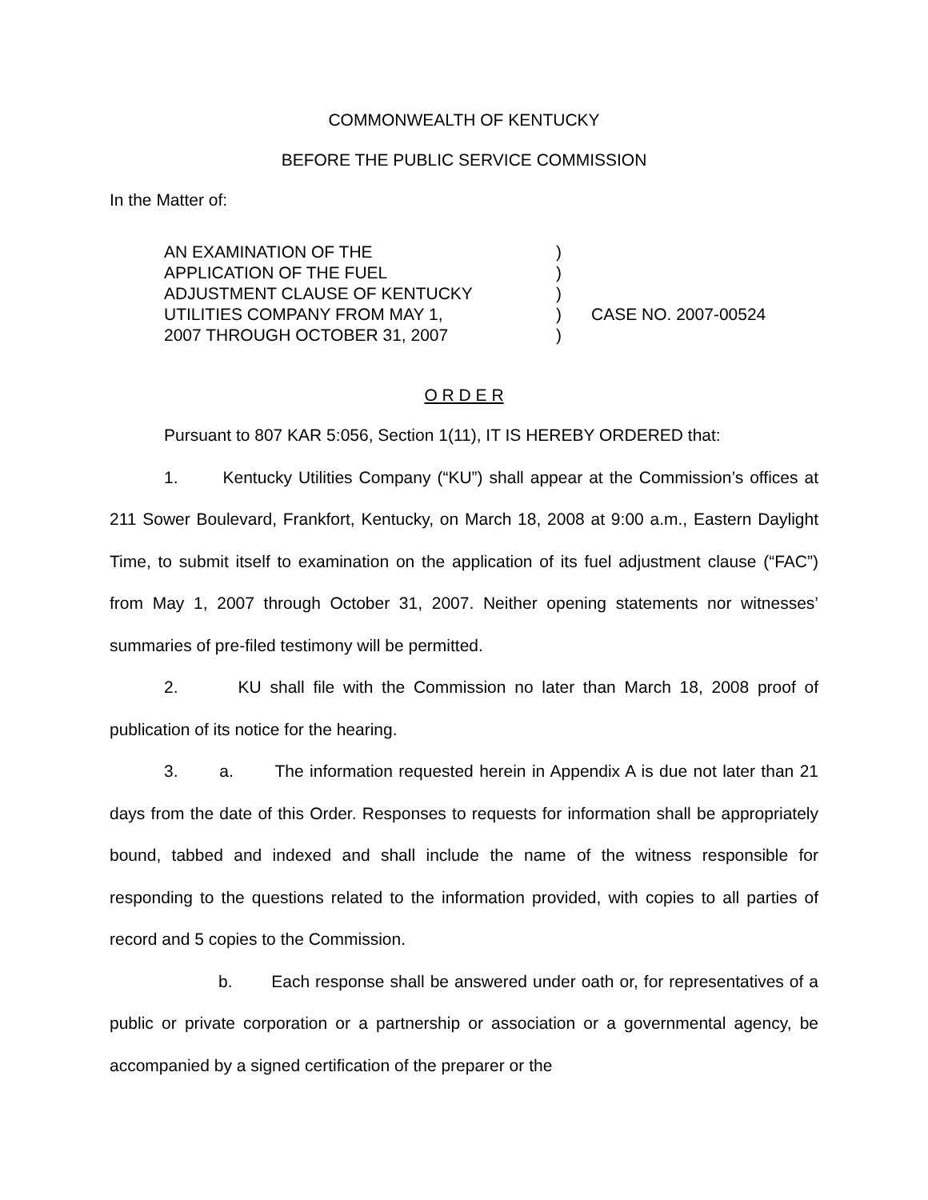COMMONWEALTH OF KENTUCKY
BEFORE THE PUBLIC SERVICE COMMISSION
In the Matter of:
AN EXAMINATION OF THE)
APPLICATION OF THE FUEL)
ADJUSTMENT CLAUSE OF KENTUCKY)
UTILITIES COMPANY FROM MAY 1,) CASE NO. 2007-00524
2007 THROUGH OCTOBER 31, 2007)
O R D E R
Pursuant to 807 KAR 5:056, Section 1(11), IT IS HEREBY ORDERED that:
1. Kentucky Utilities Company (“KU”) shall appear at the Commission’s offices at 211 Sower Boulevard, Frankfort, Kentucky, on March 18, 2008 at 9:00 a.m., Eastern Daylight Time, to submit itself to examination on the application of its fuel adjustment clause (“FAC”) from May 1, 2007 through October 31, 2007. Neither opening statements nor witnesses’ summaries of pre-filed testimony will be permitted.
2. KU shall file with the Commission no later than March 18, 2008 proof of publication of its notice for the hearing.
3. a. The information requested herein in Appendix A is due not later than 21 days from the date of this Order. Responses to requests for information shall be appropriately bound, tabbed and indexed and shall include the name of the witness responsible for responding to the questions related to the information provided, with copies to all parties of record and 5 copies to the Commission.
b. Each response shall be answered under oath or, for representatives of a public or private corporation or a partnership or association or a governmental agency, be accompanied by a signed certification of the preparer or the